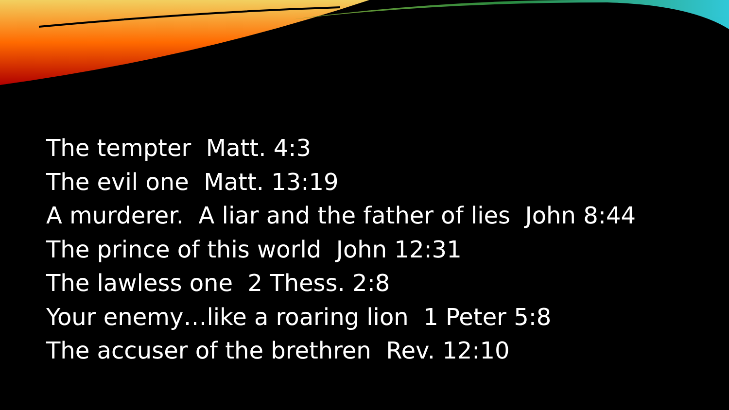The tempter Matt. 4:3
The evil one Matt. 13:19
A murderer. A liar and the father of lies John 8:44
The prince of this world John 12:31
The lawless one 2 Thess. 2:8
Your enemy…like a roaring lion 1 Peter 5:8
The accuser of the brethren Rev. 12:10